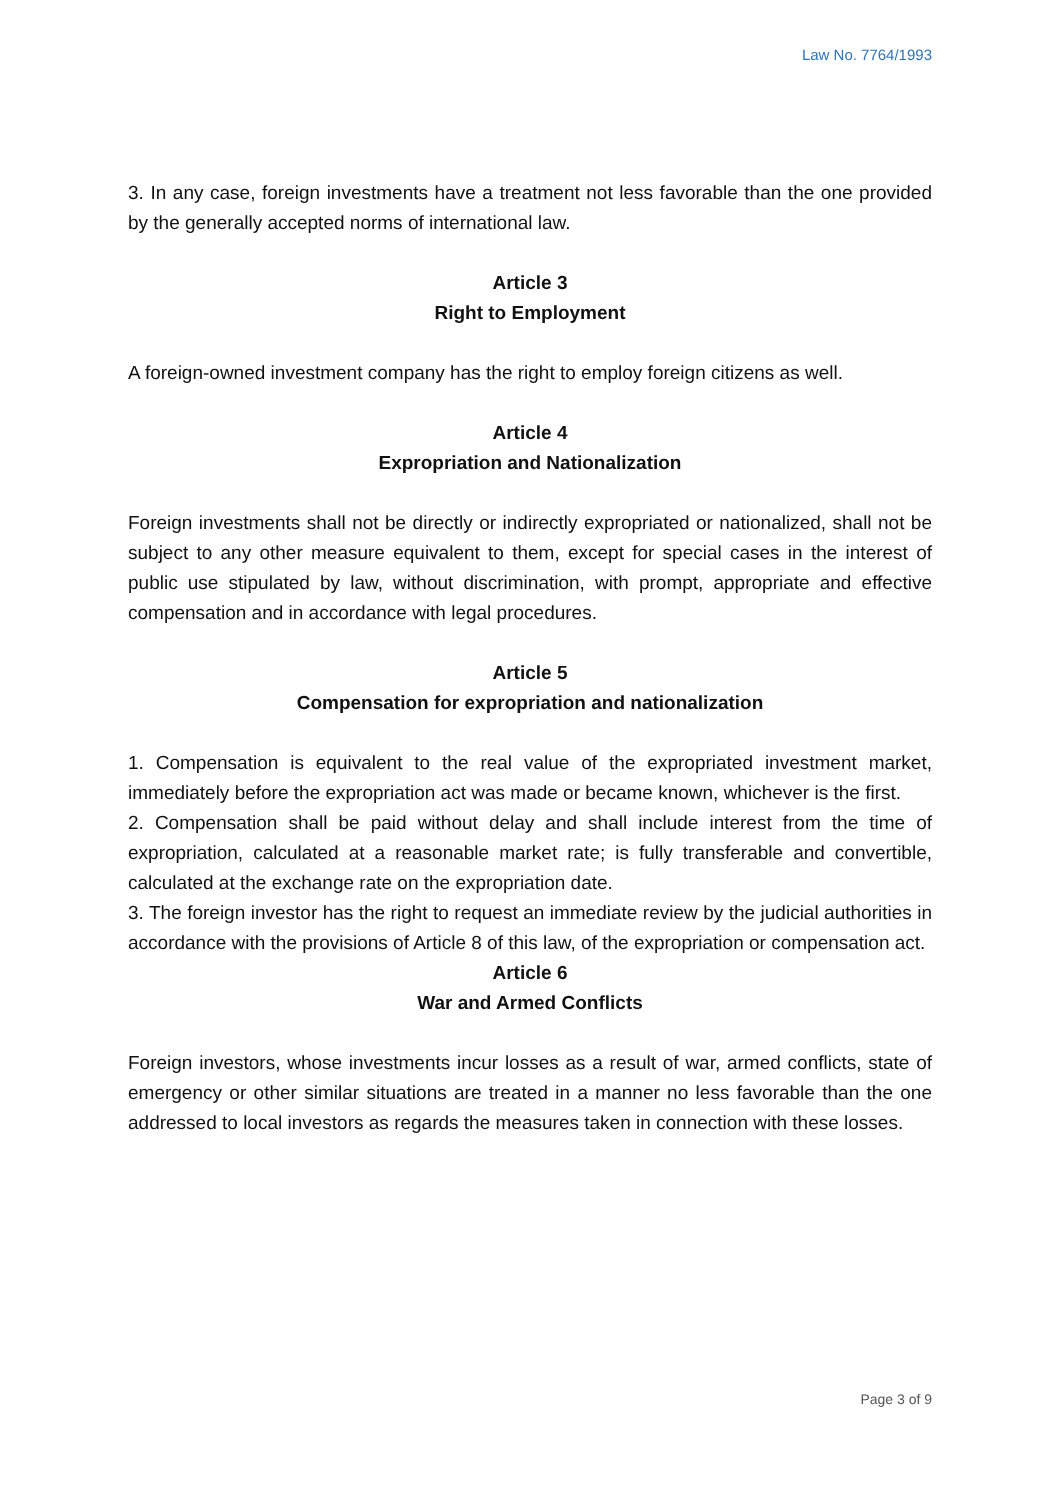Law No. 7764/1993
3. In any case, foreign investments have a treatment not less favorable than the one provided by the generally accepted norms of international law.
Article 3
Right to Employment
A foreign-owned investment company has the right to employ foreign citizens as well.
Article 4
Expropriation and Nationalization
Foreign investments shall not be directly or indirectly expropriated or nationalized, shall not be subject to any other measure equivalent to them, except for special cases in the interest of public use stipulated by law, without discrimination, with prompt, appropriate and effective compensation and in accordance with legal procedures.
Article 5
Compensation for expropriation and nationalization
1. Compensation is equivalent to the real value of the expropriated investment market, immediately before the expropriation act was made or became known, whichever is the first.
2. Compensation shall be paid without delay and shall include interest from the time of expropriation, calculated at a reasonable market rate; is fully transferable and convertible, calculated at the exchange rate on the expropriation date.
3. The foreign investor has the right to request an immediate review by the judicial authorities in accordance with the provisions of Article 8 of this law, of the expropriation or compensation act.
Article 6
War and Armed Conflicts
Foreign investors, whose investments incur losses as a result of war, armed conflicts, state of emergency or other similar situations are treated in a manner no less favorable than the one addressed to local investors as regards the measures taken in connection with these losses.
Page 3 of 9